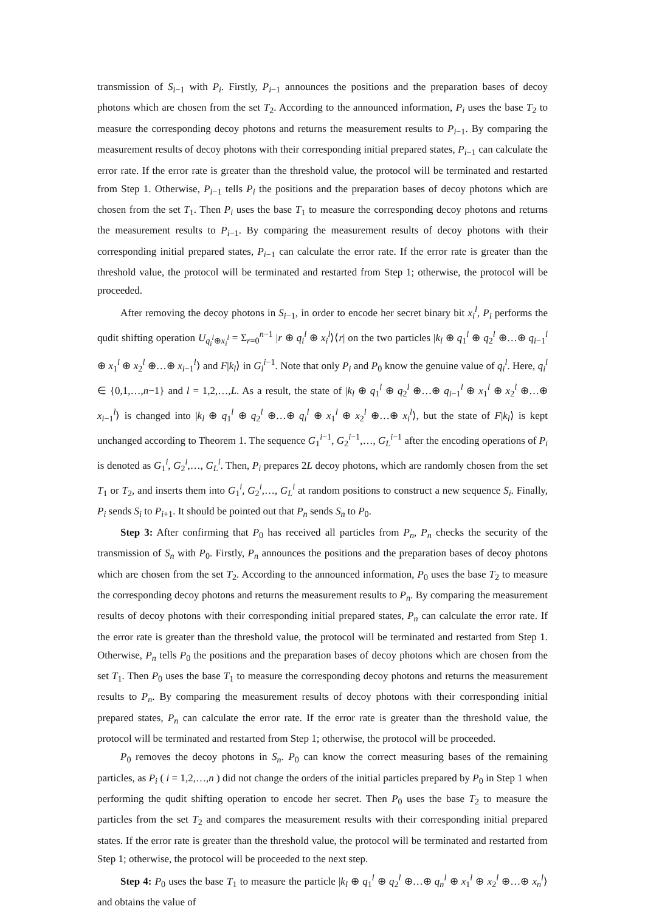transmission of S<sub>i−1</sub> with P<sub>i</sub>. Firstly, P<sub>i−1</sub> announces the positions and the preparation bases of decoy photons which are chosen from the set T<sub>2</sub>. According to the announced information, P<sub>i</sub> uses the base T<sub>2</sub> to measure the corresponding decoy photons and returns the measurement results to P<sub>i−1</sub>. By comparing the measurement results of decoy photons with their corresponding initial prepared states, P<sub>i−1</sub> can calculate the error rate. If the error rate is greater than the threshold value, the protocol will be terminated and restarted from Step 1. Otherwise, P<sub>i−1</sub> tells P<sub>i</sub> the positions and the preparation bases of decoy photons which are chosen from the set T<sub>1</sub>. Then P<sub>i</sub> uses the base T<sub>1</sub> to measure the corresponding decoy photons and returns the measurement results to P<sub>i−1</sub>. By comparing the measurement results of decoy photons with their corresponding initial prepared states, P<sub>i−1</sub> can calculate the error rate. If the error rate is greater than the threshold value, the protocol will be terminated and restarted from Step 1; otherwise, the protocol will be proceeded.
After removing the decoy photons in S<sub>i−1</sub>, in order to encode her secret binary bit x<sub>i</sub><sup>l</sup>, P<sub>i</sub> performs the qudit shifting operation U<sub>q<sub>i</sub><sup>l</sup>⊕x<sub>i</sub><sup>l</sup></sub> = Σ<sub>r=0</sub><sup>n−1</sup> |r ⊕ q<sub>i</sub><sup>l</sup> ⊕ x<sub>i</sub><sup>l</sup>⟩⟨r| on the two particles |k<sub>l</sub> ⊕ q<sub>1</sub><sup>l</sup> ⊕ q<sub>2</sub><sup>l</sup> ⊕…⊕ q<sub>i−1</sub><sup>l</sup> ⊕ x<sub>1</sub><sup>l</sup> ⊕ x<sub>2</sub><sup>l</sup> ⊕…⊕ x<sub>i−1</sub><sup>l</sup>⟩ and F|k<sub>l</sub>⟩ in G<sub>l</sub><sup>i−1</sup>. Note that only P<sub>i</sub> and P<sub>0</sub> know the genuine value of q<sub>i</sub><sup>l</sup>. Here, q<sub>i</sub><sup>l</sup> ∈ {0,1,…,n−1} and l = 1,2,…,L. As a result, the state of |k<sub>l</sub> ⊕ q<sub>1</sub><sup>l</sup> ⊕ q<sub>2</sub><sup>l</sup> ⊕…⊕ q<sub>i−1</sub><sup>l</sup> ⊕ x<sub>1</sub><sup>l</sup> ⊕ x<sub>2</sub><sup>l</sup> ⊕…⊕ x<sub>i−1</sub><sup>l</sup>⟩ is changed into |k<sub>l</sub> ⊕ q<sub>1</sub><sup>l</sup> ⊕ q<sub>2</sub><sup>l</sup> ⊕…⊕ q<sub>i</sub><sup>l</sup> ⊕ x<sub>1</sub><sup>l</sup> ⊕ x<sub>2</sub><sup>l</sup> ⊕…⊕ x<sub>i</sub><sup>l</sup>⟩, but the state of F|k<sub>l</sub>⟩ is kept unchanged according to Theorem 1. The sequence G<sub>1</sub><sup>i−1</sup>, G<sub>2</sub><sup>i−1</sup>,…, G<sub>L</sub><sup>i−1</sup> after the encoding operations of P<sub>i</sub> is denoted as G<sub>1</sub><sup>i</sup>, G<sub>2</sub><sup>i</sup>,…, G<sub>L</sub><sup>i</sup>. Then, P<sub>i</sub> prepares 2L decoy photons, which are randomly chosen from the set T<sub>1</sub> or T<sub>2</sub>, and inserts them into G<sub>1</sub><sup>i</sup>, G<sub>2</sub><sup>i</sup>,…, G<sub>L</sub><sup>i</sup> at random positions to construct a new sequence S<sub>i</sub>. Finally, P<sub>i</sub> sends S<sub>i</sub> to P<sub>i+1</sub>. It should be pointed out that P<sub>n</sub> sends S<sub>n</sub> to P<sub>0</sub>.
Step 3: After confirming that P<sub>0</sub> has received all particles from P<sub>n</sub>, P<sub>n</sub> checks the security of the transmission of S<sub>n</sub> with P<sub>0</sub>. Firstly, P<sub>n</sub> announces the positions and the preparation bases of decoy photons which are chosen from the set T<sub>2</sub>. According to the announced information, P<sub>0</sub> uses the base T<sub>2</sub> to measure the corresponding decoy photons and returns the measurement results to P<sub>n</sub>. By comparing the measurement results of decoy photons with their corresponding initial prepared states, P<sub>n</sub> can calculate the error rate. If the error rate is greater than the threshold value, the protocol will be terminated and restarted from Step 1. Otherwise, P<sub>n</sub> tells P<sub>0</sub> the positions and the preparation bases of decoy photons which are chosen from the set T<sub>1</sub>. Then P<sub>0</sub> uses the base T<sub>1</sub> to measure the corresponding decoy photons and returns the measurement results to P<sub>n</sub>. By comparing the measurement results of decoy photons with their corresponding initial prepared states, P<sub>n</sub> can calculate the error rate. If the error rate is greater than the threshold value, the protocol will be terminated and restarted from Step 1; otherwise, the protocol will be proceeded.
P<sub>0</sub> removes the decoy photons in S<sub>n</sub>. P<sub>0</sub> can know the correct measuring bases of the remaining particles, as P<sub>i</sub> ( i = 1,2,…,n ) did not change the orders of the initial particles prepared by P<sub>0</sub> in Step 1 when performing the qudit shifting operation to encode her secret. Then P<sub>0</sub> uses the base T<sub>2</sub> to measure the particles from the set T<sub>2</sub> and compares the measurement results with their corresponding initial prepared states. If the error rate is greater than the threshold value, the protocol will be terminated and restarted from Step 1; otherwise, the protocol will be proceeded to the next step.
Step 4: P<sub>0</sub> uses the base T<sub>1</sub> to measure the particle |k<sub>l</sub> ⊕ q<sub>1</sub><sup>l</sup> ⊕ q<sub>2</sub><sup>l</sup> ⊕…⊕ q<sub>n</sub><sup>l</sup> ⊕ x<sub>1</sub><sup>l</sup> ⊕ x<sub>2</sub><sup>l</sup> ⊕…⊕ x<sub>n</sub><sup>l</sup>⟩ and obtains the value of